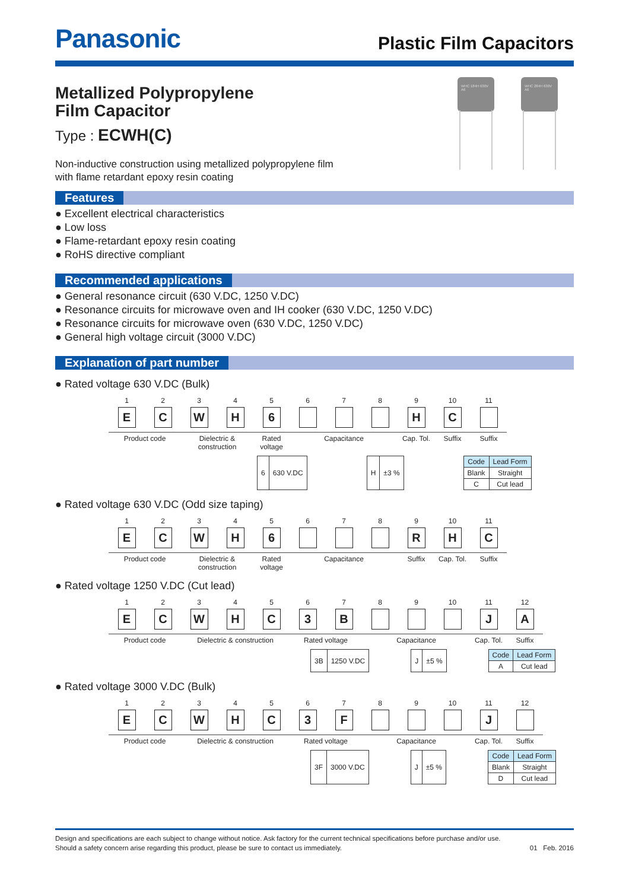Panasonic
Plastic Film Capacitors
WHC 184H 630V A6 WHC 284H 630V A6
Metallized Polypropylene
Film Capacitor
Type : ECWH(C)
Non-inductive construction using metallized polypropylene film
with flame retardant epoxy resin coating
Features
● Excellent electrical characteristics
● Low loss
● Flame-retardant epoxy resin coating
● RoHS directive compliant
Recommended applications
● General resonance circuit (630 V.DC, 1250 V.DC)
● Resonance circuits for microwave oven and IH cooker (630 V.DC, 1250 V.DC)
● Resonance circuits for microwave oven (630 V.DC, 1250 V.DC)
● General high voltage circuit (3000 V.DC)
Explanation of part number
● Rated voltage 630 V.DC (Bulk)
| 1 | 2 | 3 | 4 | 5 | 6 | 7 | 8 | 9 | 10 | 11 |
| E | C | W | H | 6 | | | | H | C | |
| Product code | | Dielectric & construction | | Rated voltage | Capacitance | | | Cap. Tol. | Suffix | Suffix |
| 6 | 630 V.DC |
| H | ±3 % |
| Code | Lead Form |
| --- | --- |
| Blank | Straight |
| C | Cut lead |
● Rated voltage 630 V.DC (Odd size taping)
| 1 | 2 | 3 | 4 | 5 | 6 | 7 | 8 | 9 | 10 | 11 |
| E | C | W | H | 6 | | | | R | H | C |
| Product code | | Dielectric & construction | | Rated voltage | Capacitance | | | Suffix | Cap. Tol. | Suffix |
● Rated voltage 1250 V.DC (Cut lead)
| 1 | 2 | 3 | 4 | 5 | 6 | 7 | 8 | 9 | 10 | 11 | 12 |
| E | C | W | H | C | 3 | B | | | | J | A |
| Product code | | Dielectric & construction | | | Rated voltage | | Capacitance | | | Cap. Tol. | Suffix |
| 3B | 1250 V.DC |
| J | ±5 % |
| Code | Lead Form |
| --- | --- |
| A | Cut lead |
● Rated voltage 3000 V.DC (Bulk)
| 1 | 2 | 3 | 4 | 5 | 6 | 7 | 8 | 9 | 10 | 11 | 12 |
| E | C | W | H | C | 3 | F | | | | J | |
| Product code | | Dielectric & construction | | | Rated voltage | | Capacitance | | | Cap. Tol. | Suffix |
| 3F | 3000 V.DC |
| J | ±5 % |
| Code | Lead Form |
| --- | --- |
| Blank | Straight |
| D | Cut lead |
Design and specifications are each subject to change without notice. Ask factory for the current technical specifications before purchase and/or use.
Should a safety concern arise regarding this product, please be sure to contact us immediately. 01 Feb. 2016